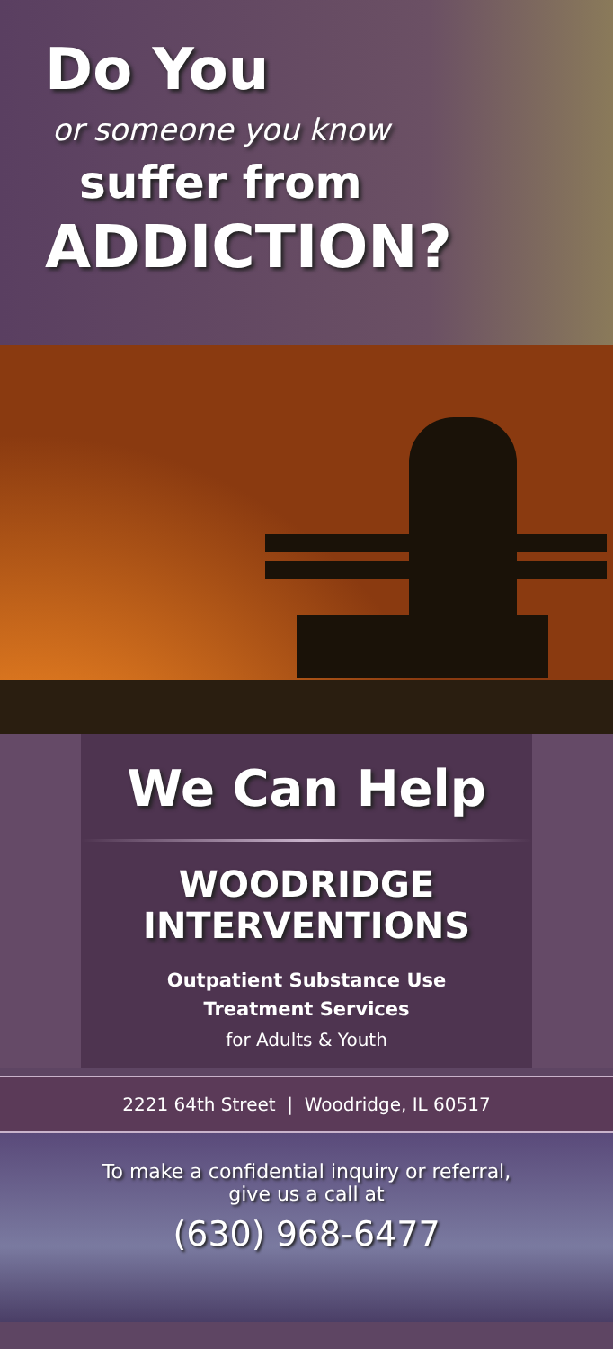Do You
or someone you know
suffer from
ADDICTION?
We Can Help
WOODRIDGE
INTERVENTIONS
Outpatient Substance Use
Treatment Services
for Adults & Youth
2221 64th Street | Woodridge, IL 60517
To make a confidential inquiry or referral,
give us a call at
(630) 968-6477